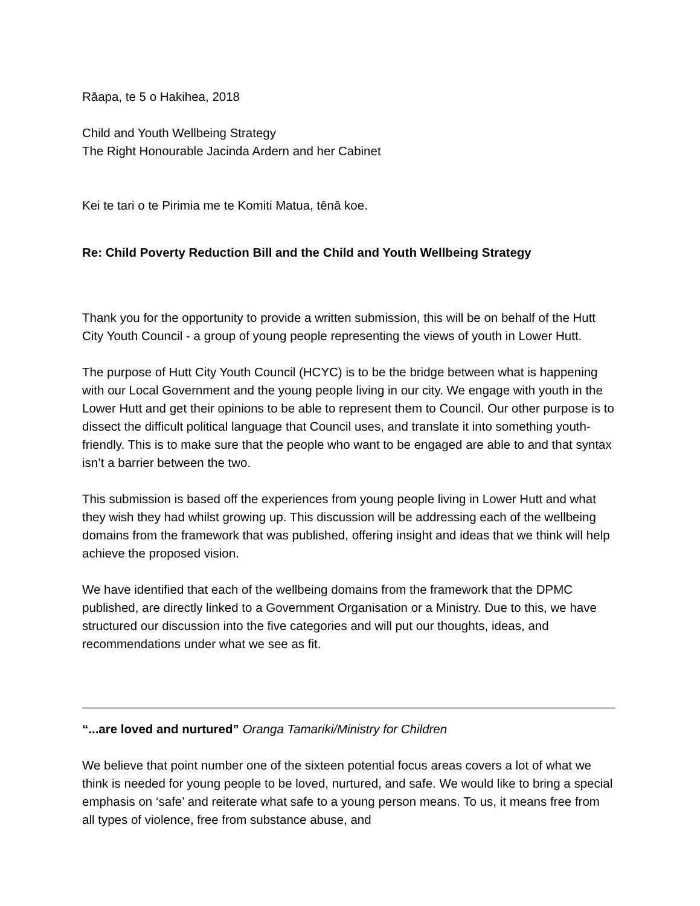Rāapa, te 5 o Hakihea, 2018
Child and Youth Wellbeing Strategy
The Right Honourable Jacinda Ardern and her Cabinet
Kei te tari o te Pirimia me te Komiti Matua, tēnā koe.
Re: Child Poverty Reduction Bill and the Child and Youth Wellbeing Strategy
Thank you for the opportunity to provide a written submission, this will be on behalf of the Hutt City Youth Council - a group of young people representing the views of youth in Lower Hutt.
The purpose of Hutt City Youth Council (HCYC) is to be the bridge between what is happening with our Local Government and the young people living in our city. We engage with youth in the Lower Hutt and get their opinions to be able to represent them to Council. Our other purpose is to dissect the difficult political language that Council uses, and translate it into something youth-friendly. This is to make sure that the people who want to be engaged are able to and that syntax isn’t a barrier between the two.
This submission is based off the experiences from young people living in Lower Hutt and what they wish they had whilst growing up. This discussion will be addressing each of the wellbeing domains from the framework that was published, offering insight and ideas that we think will help achieve the proposed vision.
We have identified that each of the wellbeing domains from the framework that the DPMC published, are directly linked to a Government Organisation or a Ministry. Due to this, we have structured our discussion into the five categories and will put our thoughts, ideas, and recommendations under what we see as fit.
“...are loved and nurtured” Oranga Tamariki/Ministry for Children
We believe that point number one of the sixteen potential focus areas covers a lot of what we think is needed for young people to be loved, nurtured, and safe. We would like to bring a special emphasis on ‘safe’ and reiterate what safe to a young person means. To us, it means free from all types of violence, free from substance abuse, and